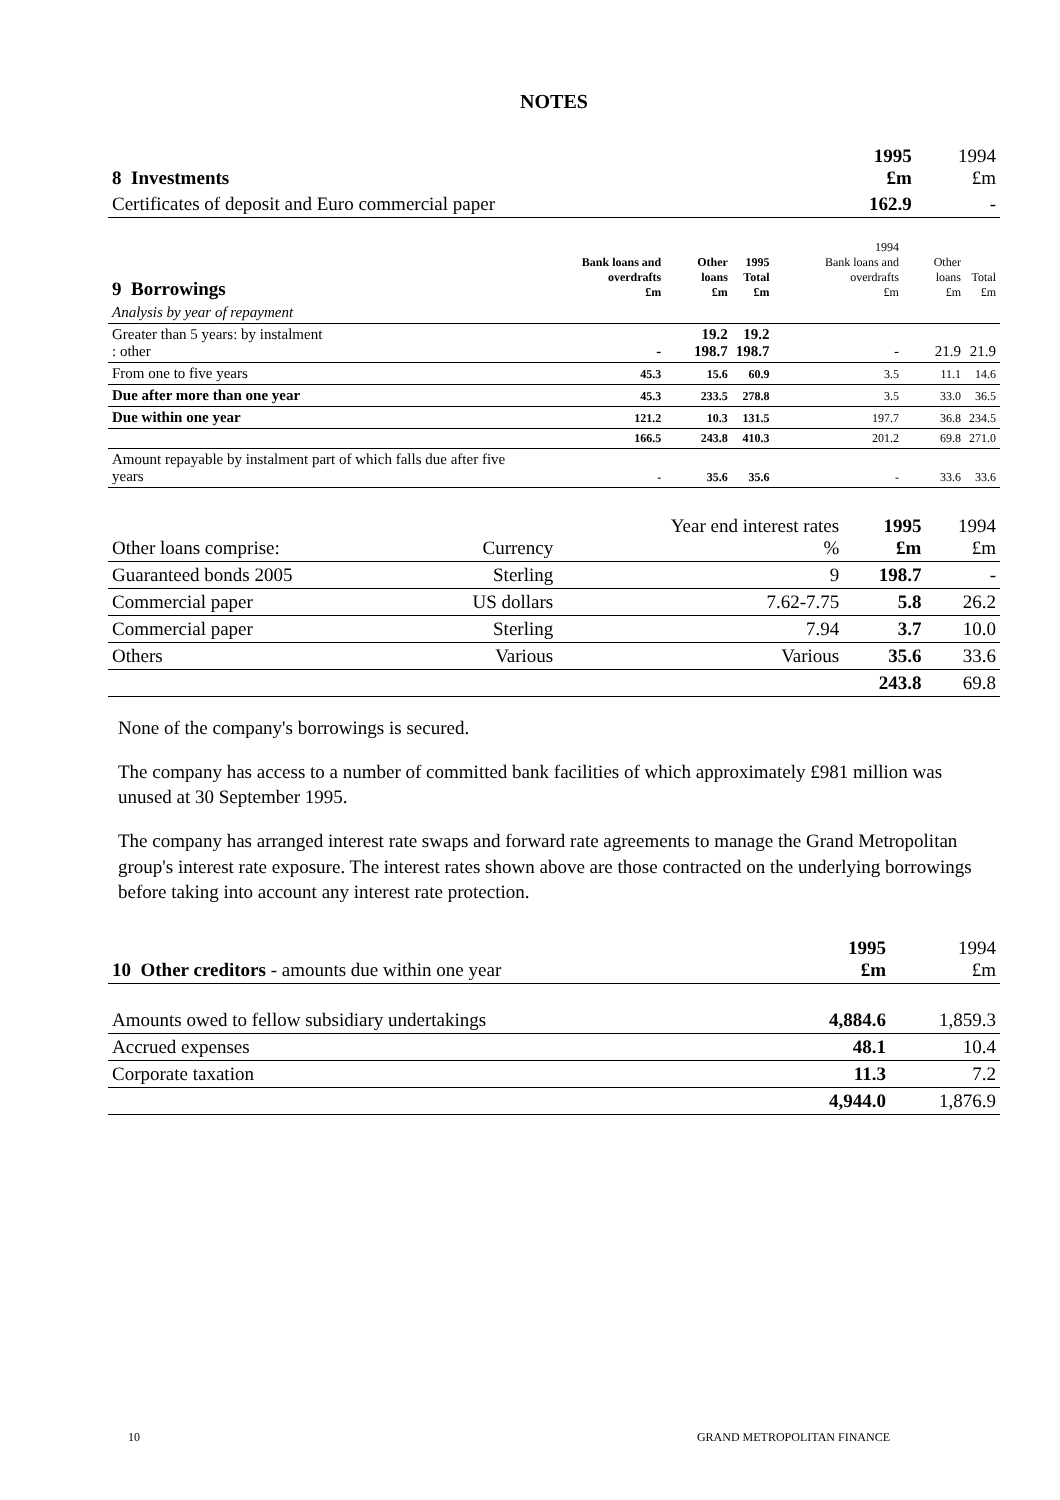NOTES
| 8 Investments | 1995 £m | 1994 £m |
| Certificates of deposit and Euro commercial paper | 162.9 | - |
| 9 Borrowings | Bank loans and overdrafts £m | Other loans £m | 1995 Total £m | 1994 Bank loans and overdrafts £m | Other loans £m | Total £m |
| --- | --- | --- | --- | --- | --- | --- |
| Analysis by year of repayment | | | | | | |
| Greater than 5 years: by instalment : other | - | 19.2 198.7 | 19.2 198.7 | - | 21.9 | 21.9 |
| From one to five years | 45.3 | 15.6 | 60.9 | 3.5 | 11.1 | 14.6 |
| Due after more than one year | 45.3 | 233.5 | 278.8 | 3.5 | 33.0 | 36.5 |
| Due within one year | 121.2 | 10.3 | 131.5 | 197.7 | 36.8 | 234.5 |
| | 166.5 | 243.8 | 410.3 | 201.2 | 69.8 | 271.0 |
| Amount repayable by instalment part of which falls due after five years | - | 35.6 | 35.6 | - | 33.6 | 33.6 |
| Other loans comprise: | Currency | Year end interest rates % | 1995 £m | 1994 £m |
| Guaranteed bonds 2005 | Sterling | 9 | 198.7 | - |
| Commercial paper | US dollars | 7.62-7.75 | 5.8 | 26.2 |
| Commercial paper | Sterling | 7.94 | 3.7 | 10.0 |
| Others | Various | Various | 35.6 | 33.6 |
| | | | 243.8 | 69.8 |
None of the company's borrowings is secured.
The company has access to a number of committed bank facilities of which approximately £981 million was unused at 30 September 1995.
The company has arranged interest rate swaps and forward rate agreements to manage the Grand Metropolitan group's interest rate exposure. The interest rates shown above are those contracted on the underlying borrowings before taking into account any interest rate protection.
| 10 Other creditors - amounts due within one year | 1995 £m | 1994 £m |
| Amounts owed to fellow subsidiary undertakings | 4,884.6 | 1,859.3 |
| Accrued expenses | 48.1 | 10.4 |
| Corporate taxation | 11.3 | 7.2 |
| | 4,944.0 | 1,876.9 |
10 GRAND METROPOLITAN FINANCE